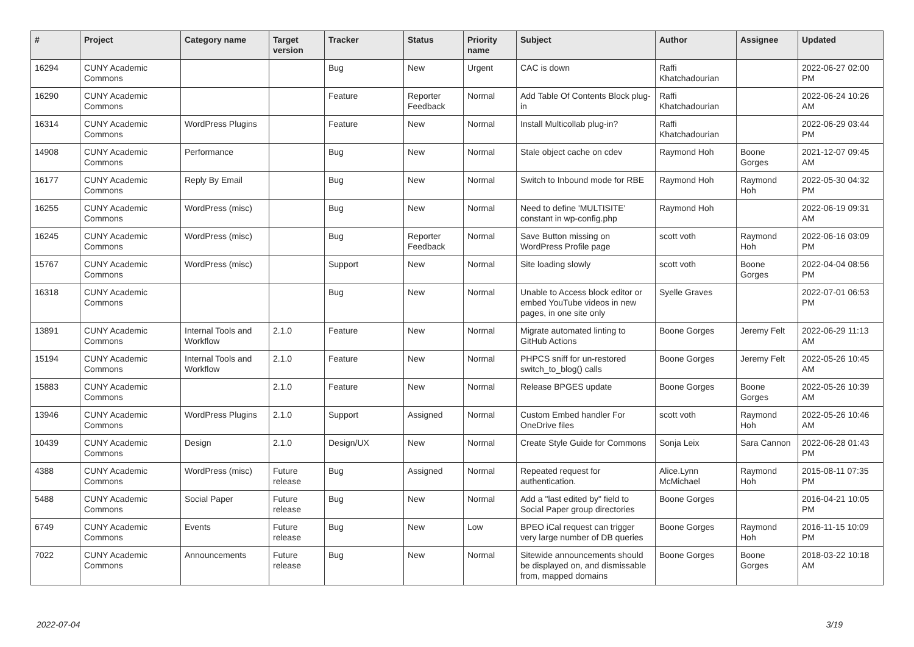| # | Project | Category name | Target version | Tracker | Status | Priority name | Subject | Author | Assignee | Updated |
| --- | --- | --- | --- | --- | --- | --- | --- | --- | --- | --- |
| 16294 | CUNY Academic Commons | | | Bug | New | Urgent | CAC is down | Raffi Khatchadourian | | 2022-06-27 02:00 PM |
| 16290 | CUNY Academic Commons | | | Feature | Reporter Feedback | Normal | Add Table Of Contents Block plug-in | Raffi Khatchadourian | | 2022-06-24 10:26 AM |
| 16314 | CUNY Academic Commons | WordPress Plugins | | Feature | New | Normal | Install Multicollab plug-in? | Raffi Khatchadourian | | 2022-06-29 03:44 PM |
| 14908 | CUNY Academic Commons | Performance | | Bug | New | Normal | Stale object cache on cdev | Raymond Hoh | Boone Gorges | 2021-12-07 09:45 AM |
| 16177 | CUNY Academic Commons | Reply By Email | | Bug | New | Normal | Switch to Inbound mode for RBE | Raymond Hoh | Raymond Hoh | 2022-05-30 04:32 PM |
| 16255 | CUNY Academic Commons | WordPress (misc) | | Bug | New | Normal | Need to define 'MULTISITE' constant in wp-config.php | Raymond Hoh | | 2022-06-19 09:31 AM |
| 16245 | CUNY Academic Commons | WordPress (misc) | | Bug | Reporter Feedback | Normal | Save Button missing on WordPress Profile page | scott voth | Raymond Hoh | 2022-06-16 03:09 PM |
| 15767 | CUNY Academic Commons | WordPress (misc) | | Support | New | Normal | Site loading slowly | scott voth | Boone Gorges | 2022-04-04 08:56 PM |
| 16318 | CUNY Academic Commons | | | Bug | New | Normal | Unable to Access block editor or embed YouTube videos in new pages, in one site only | Syelle Graves | | 2022-07-01 06:53 PM |
| 13891 | CUNY Academic Commons | Internal Tools and Workflow | 2.1.0 | Feature | New | Normal | Migrate automated linting to GitHub Actions | Boone Gorges | Jeremy Felt | 2022-06-29 11:13 AM |
| 15194 | CUNY Academic Commons | Internal Tools and Workflow | 2.1.0 | Feature | New | Normal | PHPCS sniff for un-restored switch_to_blog() calls | Boone Gorges | Jeremy Felt | 2022-05-26 10:45 AM |
| 15883 | CUNY Academic Commons | | 2.1.0 | Feature | New | Normal | Release BPGES update | Boone Gorges | Boone Gorges | 2022-05-26 10:39 AM |
| 13946 | CUNY Academic Commons | WordPress Plugins | 2.1.0 | Support | Assigned | Normal | Custom Embed handler For OneDrive files | scott voth | Raymond Hoh | 2022-05-26 10:46 AM |
| 10439 | CUNY Academic Commons | Design | 2.1.0 | Design/UX | New | Normal | Create Style Guide for Commons | Sonja Leix | Sara Cannon | 2022-06-28 01:43 PM |
| 4388 | CUNY Academic Commons | WordPress (misc) | Future release | Bug | Assigned | Normal | Repeated request for authentication. | Alice.Lynn McMichael | Raymond Hoh | 2015-08-11 07:35 PM |
| 5488 | CUNY Academic Commons | Social Paper | Future release | Bug | New | Normal | Add a "last edited by" field to Social Paper group directories | Boone Gorges | | 2016-04-21 10:05 PM |
| 6749 | CUNY Academic Commons | Events | Future release | Bug | New | Low | BPEO iCal request can trigger very large number of DB queries | Boone Gorges | Raymond Hoh | 2016-11-15 10:09 PM |
| 7022 | CUNY Academic Commons | Announcements | Future release | Bug | New | Normal | Sitewide announcements should be displayed on, and dismissable from, mapped domains | Boone Gorges | Boone Gorges | 2018-03-22 10:18 AM |
2022-07-04 3/19